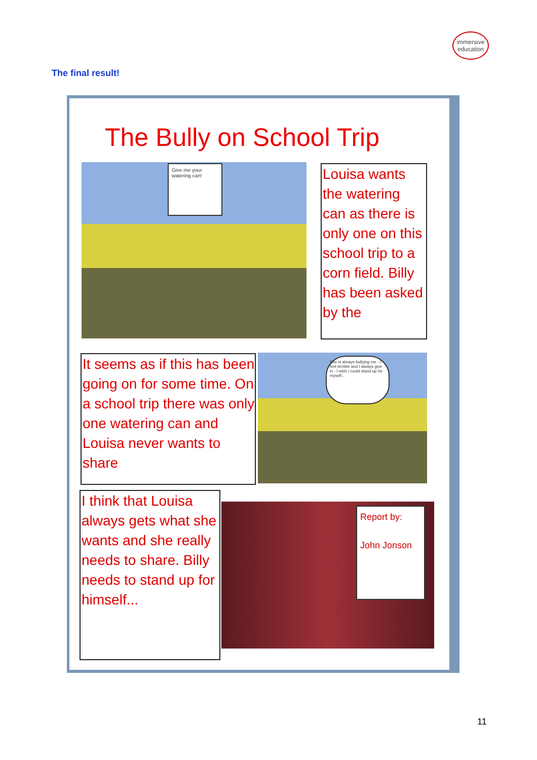immersive
education
The final result!
The Bully on School Trip
Give me your watering can!
Louisa wants the watering can as there is only one on this school trip to a corn field. Billy has been asked by the
It seems as if this has been going on for some time. On a school trip there was only one watering can and Louisa never wants to share
She is always bullying me - I feel terrible and I always give in - I wish I could stand up for myself...
I think that Louisa always gets what she wants and she really needs to share. Billy needs to stand up for himself...
Report by:
John Jonson
11